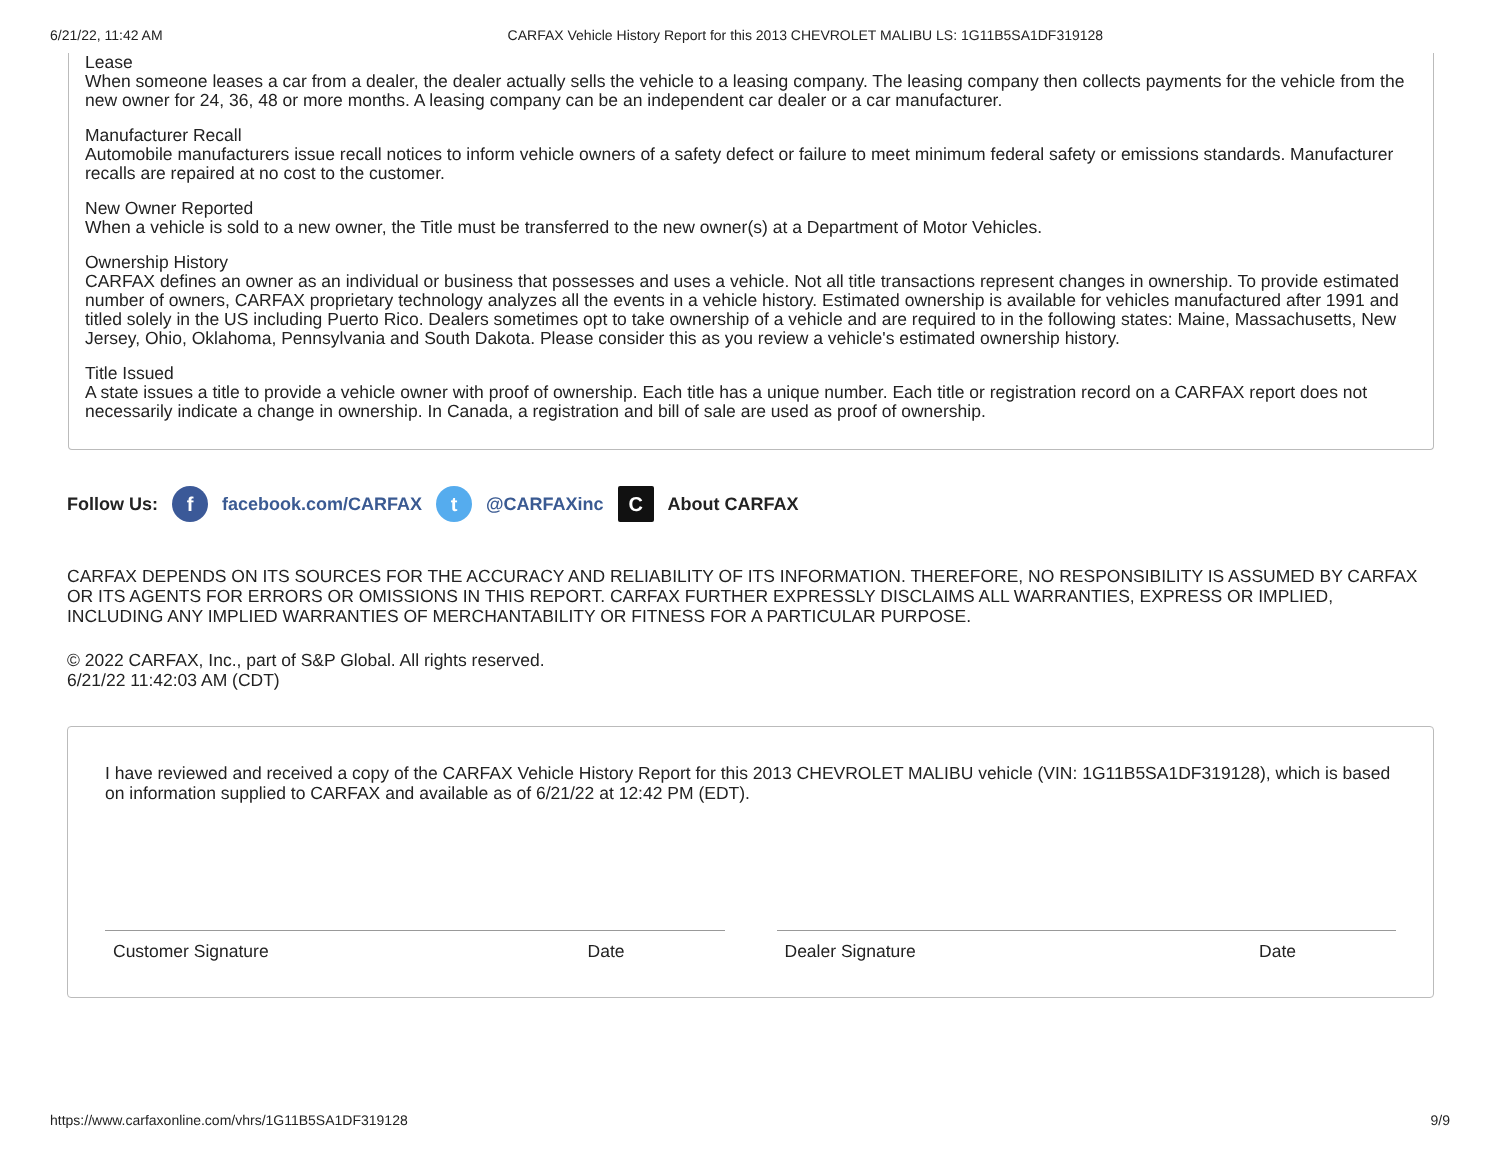6/21/22, 11:42 AM CARFAX Vehicle History Report for this 2013 CHEVROLET MALIBU LS: 1G11B5SA1DF319128
Lease
When someone leases a car from a dealer, the dealer actually sells the vehicle to a leasing company. The leasing company then collects payments for the vehicle from the new owner for 24, 36, 48 or more months. A leasing company can be an independent car dealer or a car manufacturer.
Manufacturer Recall
Automobile manufacturers issue recall notices to inform vehicle owners of a safety defect or failure to meet minimum federal safety or emissions standards. Manufacturer recalls are repaired at no cost to the customer.
New Owner Reported
When a vehicle is sold to a new owner, the Title must be transferred to the new owner(s) at a Department of Motor Vehicles.
Ownership History
CARFAX defines an owner as an individual or business that possesses and uses a vehicle. Not all title transactions represent changes in ownership. To provide estimated number of owners, CARFAX proprietary technology analyzes all the events in a vehicle history. Estimated ownership is available for vehicles manufactured after 1991 and titled solely in the US including Puerto Rico. Dealers sometimes opt to take ownership of a vehicle and are required to in the following states: Maine, Massachusetts, New Jersey, Ohio, Oklahoma, Pennsylvania and South Dakota. Please consider this as you review a vehicle's estimated ownership history.
Title Issued
A state issues a title to provide a vehicle owner with proof of ownership. Each title has a unique number. Each title or registration record on a CARFAX report does not necessarily indicate a change in ownership. In Canada, a registration and bill of sale are used as proof of ownership.
Follow Us: f facebook.com/CARFAX t @CARFAXinc C About CARFAX
CARFAX DEPENDS ON ITS SOURCES FOR THE ACCURACY AND RELIABILITY OF ITS INFORMATION. THEREFORE, NO RESPONSIBILITY IS ASSUMED BY CARFAX OR ITS AGENTS FOR ERRORS OR OMISSIONS IN THIS REPORT. CARFAX FURTHER EXPRESSLY DISCLAIMS ALL WARRANTIES, EXPRESS OR IMPLIED, INCLUDING ANY IMPLIED WARRANTIES OF MERCHANTABILITY OR FITNESS FOR A PARTICULAR PURPOSE.
© 2022 CARFAX, Inc., part of S&P Global. All rights reserved.
6/21/22 11:42:03 AM (CDT)
I have reviewed and received a copy of the CARFAX Vehicle History Report for this 2013 CHEVROLET MALIBU vehicle (VIN: 1G11B5SA1DF319128), which is based on information supplied to CARFAX and available as of 6/21/22 at 12:42 PM (EDT).
Customer Signature Date Dealer Signature Date
https://www.carfaxonline.com/vhrs/1G11B5SA1DF319128 9/9